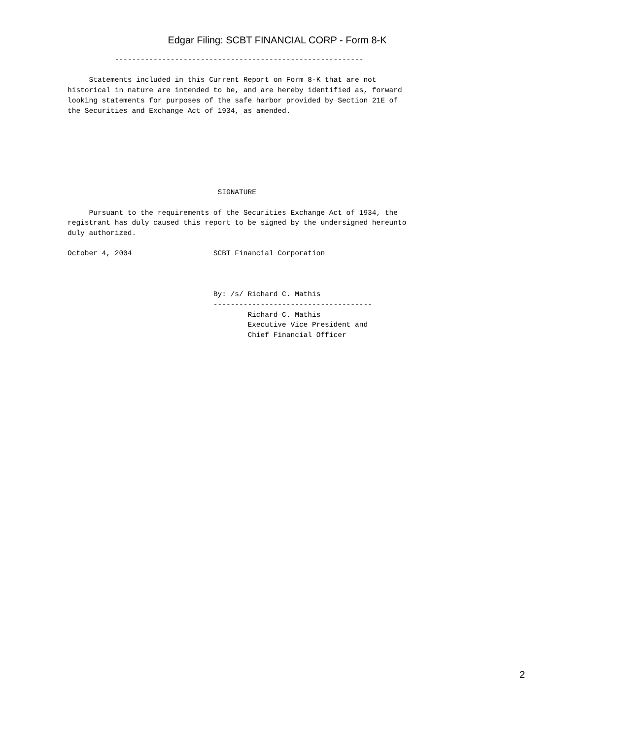Edgar Filing: SCBT FINANCIAL CORP - Form 8-K
           ----------------------------------------------------------

     Statements included in this Current Report on Form 8-K that are not
historical in nature are intended to be, and are hereby identified as, forward
looking statements for purposes of the safe harbor provided by Section 21E of
the Securities and Exchange Act of 1934, as amended.







                                   SIGNATURE

     Pursuant to the requirements of the Securities Exchange Act of 1934, the
registrant has duly caused this report to be signed by the undersigned hereunto
duly authorized.

October 4, 2004                   SCBT Financial Corporation



                                  By: /s/ Richard C. Mathis
                                  -------------------------------------
                                          Richard C. Mathis
                                          Executive Vice President and
                                          Chief Financial Officer
2